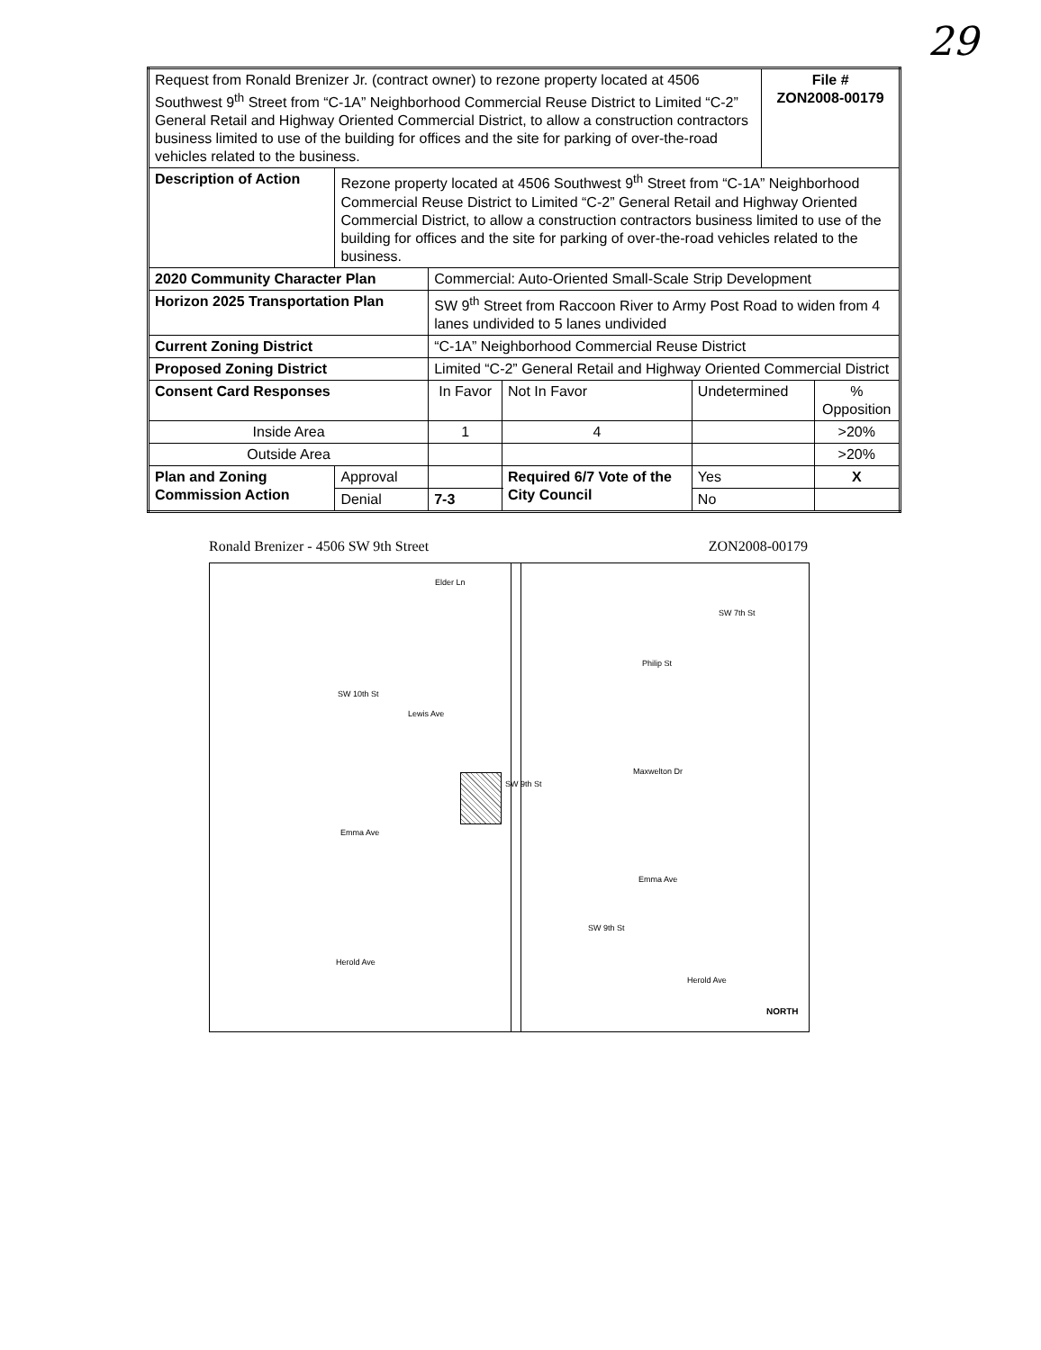29
| Request from Ronald Brenizer Jr. (contract owner) to rezone property located at 4506 Southwest 9<sup>th</sup> Street from “C-1A” Neighborhood Commercial Reuse District to Limited “C-2” General Retail and Highway Oriented Commercial District, to allow a construction contractors business limited to use of the building for offices and the site for parking of over-the-road vehicles related to the business. | | | | | File # ZON2008-00179 | |
| Description of Action | Rezone property located at 4506 Southwest 9<sup>th</sup> Street from “C-1A” Neighborhood Commercial Reuse District to Limited “C-2” General Retail and Highway Oriented Commercial District, to allow a construction contractors business limited to use of the building for offices and the site for parking of over-the-road vehicles related to the business. | | | | | |
| 2020 Community Character Plan | | Commercial: Auto-Oriented Small-Scale Strip Development | | | | |
| Horizon 2025 Transportation Plan | | SW 9<sup>th</sup> Street from Raccoon River to Army Post Road to widen from 4 lanes undivided to 5 lanes undivided | | | | |
| Current Zoning District | | “C-1A” Neighborhood Commercial Reuse District | | | | |
| Proposed Zoning District | | Limited “C-2” General Retail and Highway Oriented Commercial District | | | | |
| Consent Card Responses | | In Favor | Not In Favor | Undetermined | | % Opposition |
| Inside Area | | 1 | 4 | | | >20% |
| Outside Area | | | | | | >20% |
| Plan and Zoning Commission Action | Approval | | Required 6/7 Vote of the City Council | Yes | | X |
| | Denial | 7-3 | | No | | |
Ronald Brenizer - 4506 SW 9th Street ZON2008-00179
Elder Ln
Philip St
Lewis Ave
Maxwelton Dr
Emma Ave
Emma Ave
Herold Ave
Herold Ave
SW 10th St
SW 9th St
SW 9th St
SW 7th St
NORTH